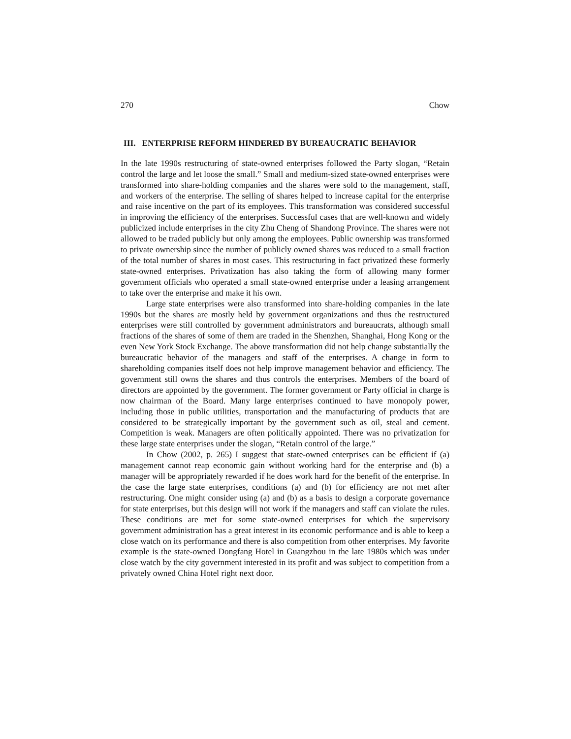270 Chow
III. ENTERPRISE REFORM HINDERED BY BUREAUCRATIC BEHAVIOR
In the late 1990s restructuring of state-owned enterprises followed the Party slogan, “Retain control the large and let loose the small.” Small and medium-sized state-owned enterprises were transformed into share-holding companies and the shares were sold to the management, staff, and workers of the enterprise. The selling of shares helped to increase capital for the enterprise and raise incentive on the part of its employees. This transformation was considered successful in improving the efficiency of the enterprises. Successful cases that are well-known and widely publicized include enterprises in the city Zhu Cheng of Shandong Province. The shares were not allowed to be traded publicly but only among the employees. Public ownership was transformed to private ownership since the number of publicly owned shares was reduced to a small fraction of the total number of shares in most cases. This restructuring in fact privatized these formerly state-owned enterprises. Privatization has also taking the form of allowing many former government officials who operated a small state-owned enterprise under a leasing arrangement to take over the enterprise and make it his own.
Large state enterprises were also transformed into share-holding companies in the late 1990s but the shares are mostly held by government organizations and thus the restructured enterprises were still controlled by government administrators and bureaucrats, although small fractions of the shares of some of them are traded in the Shenzhen, Shanghai, Hong Kong or the even New York Stock Exchange. The above transformation did not help change substantially the bureaucratic behavior of the managers and staff of the enterprises. A change in form to shareholding companies itself does not help improve management behavior and efficiency. The government still owns the shares and thus controls the enterprises. Members of the board of directors are appointed by the government. The former government or Party official in charge is now chairman of the Board. Many large enterprises continued to have monopoly power, including those in public utilities, transportation and the manufacturing of products that are considered to be strategically important by the government such as oil, steal and cement. Competition is weak. Managers are often politically appointed. There was no privatization for these large state enterprises under the slogan, “Retain control of the large.”
In Chow (2002, p. 265) I suggest that state-owned enterprises can be efficient if (a) management cannot reap economic gain without working hard for the enterprise and (b) a manager will be appropriately rewarded if he does work hard for the benefit of the enterprise. In the case the large state enterprises, conditions (a) and (b) for efficiency are not met after restructuring. One might consider using (a) and (b) as a basis to design a corporate governance for state enterprises, but this design will not work if the managers and staff can violate the rules. These conditions are met for some state-owned enterprises for which the supervisory government administration has a great interest in its economic performance and is able to keep a close watch on its performance and there is also competition from other enterprises. My favorite example is the state-owned Dongfang Hotel in Guangzhou in the late 1980s which was under close watch by the city government interested in its profit and was subject to competition from a privately owned China Hotel right next door.